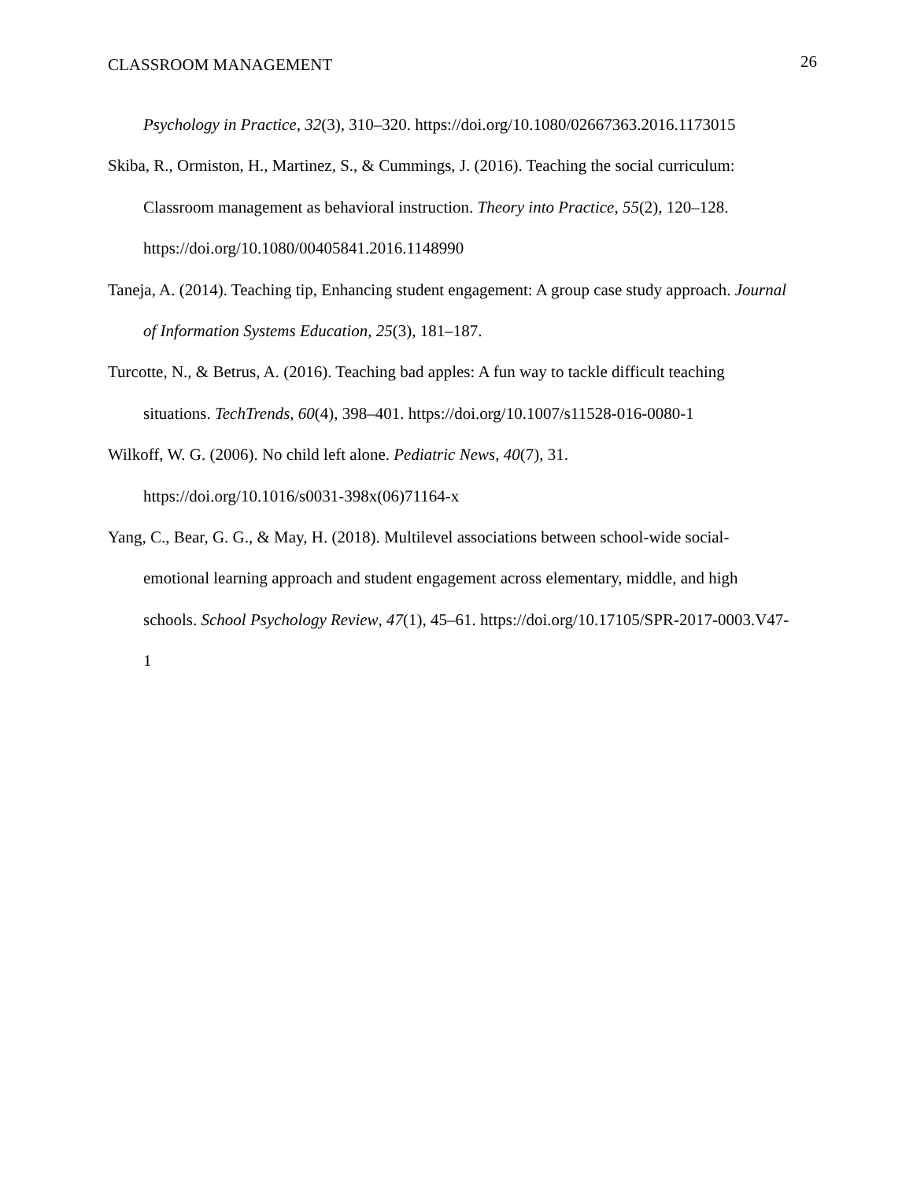CLASSROOM MANAGEMENT 26
Psychology in Practice, 32(3), 310–320. https://doi.org/10.1080/02667363.2016.1173015
Skiba, R., Ormiston, H., Martinez, S., & Cummings, J. (2016). Teaching the social curriculum: Classroom management as behavioral instruction. Theory into Practice, 55(2), 120–128. https://doi.org/10.1080/00405841.2016.1148990
Taneja, A. (2014). Teaching tip, Enhancing student engagement: A group case study approach. Journal of Information Systems Education, 25(3), 181–187.
Turcotte, N., & Betrus, A. (2016). Teaching bad apples: A fun way to tackle difficult teaching situations. TechTrends, 60(4), 398–401. https://doi.org/10.1007/s11528-016-0080-1
Wilkoff, W. G. (2006). No child left alone. Pediatric News, 40(7), 31.
https://doi.org/10.1016/s0031-398x(06)71164-x
Yang, C., Bear, G. G., & May, H. (2018). Multilevel associations between school-wide social-emotional learning approach and student engagement across elementary, middle, and high schools. School Psychology Review, 47(1), 45–61. https://doi.org/10.17105/SPR-2017-0003.V47-1